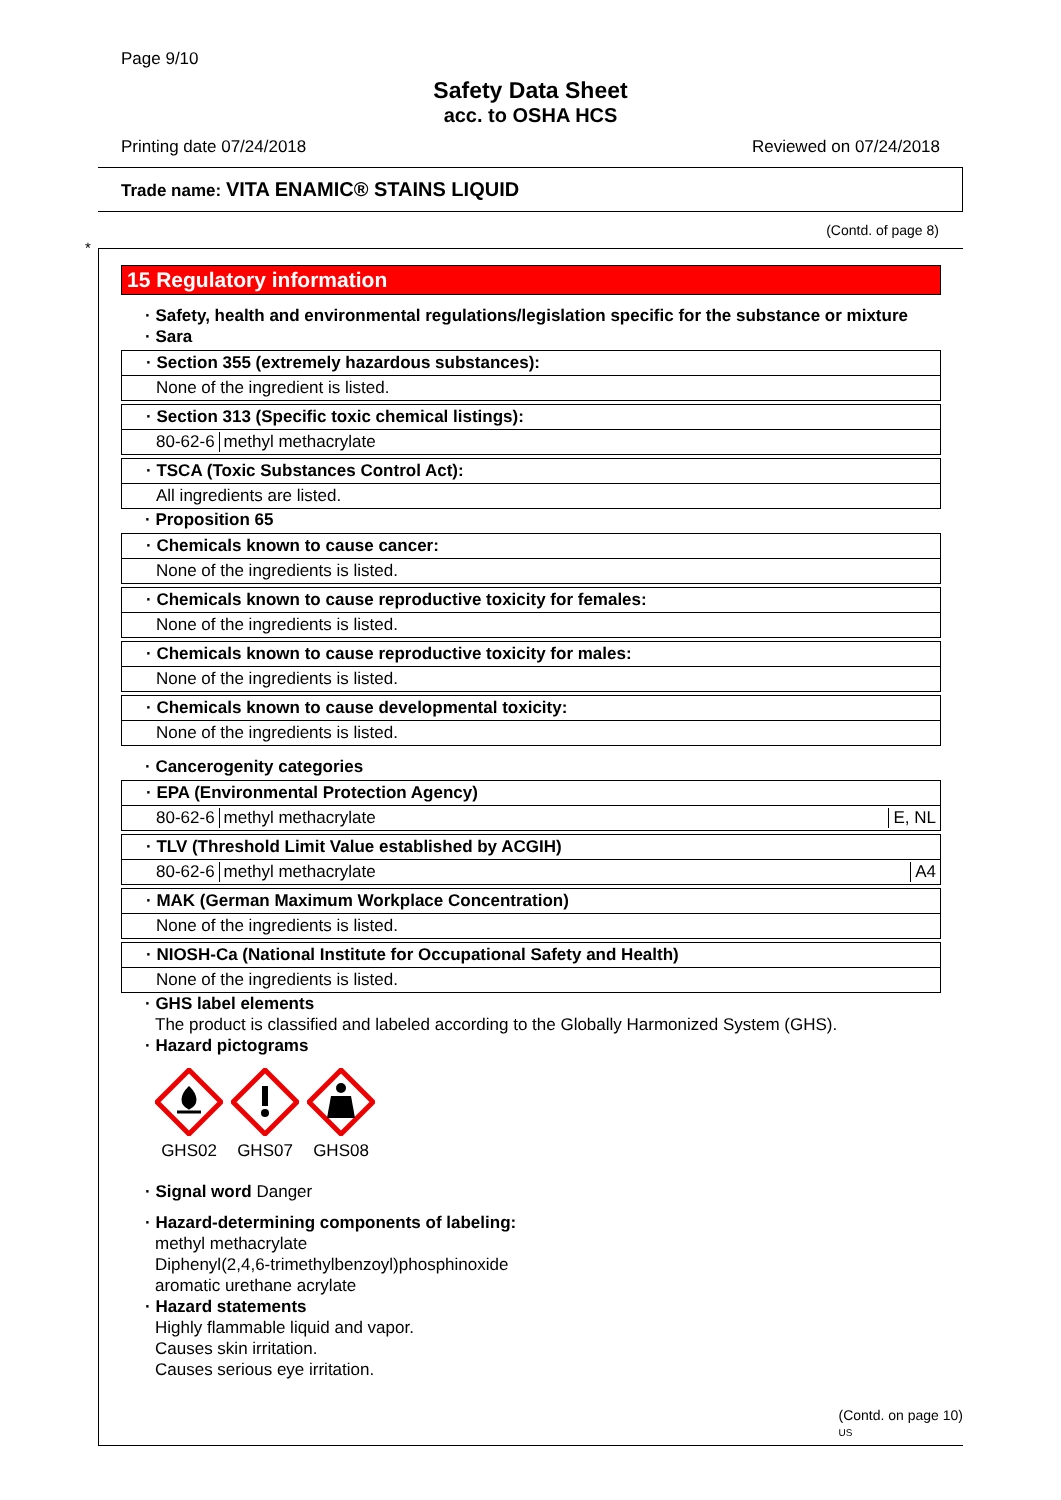Page 9/10
Safety Data Sheet
acc. to OSHA HCS
Printing date 07/24/2018 Reviewed on 07/24/2018
Trade name: VITA ENAMIC® STAINS LIQUID
(Contd. of page 8)
*
15 Regulatory information
· Safety, health and environmental regulations/legislation specific for the substance or mixture
· Sara
· Section 355 (extremely hazardous substances):
None of the ingredient is listed.
· Section 313 (Specific toxic chemical listings):
80-62-6 methyl methacrylate
· TSCA (Toxic Substances Control Act):
All ingredients are listed.
· Proposition 65
· Chemicals known to cause cancer:
None of the ingredients is listed.
· Chemicals known to cause reproductive toxicity for females:
None of the ingredients is listed.
· Chemicals known to cause reproductive toxicity for males:
None of the ingredients is listed.
· Chemicals known to cause developmental toxicity:
None of the ingredients is listed.
· Cancerogenity categories
· EPA (Environmental Protection Agency)
80-62-6 methyl methacrylate E, NL
· TLV (Threshold Limit Value established by ACGIH)
80-62-6 methyl methacrylate A4
· MAK (German Maximum Workplace Concentration)
None of the ingredients is listed.
· NIOSH-Ca (National Institute for Occupational Safety and Health)
None of the ingredients is listed.
· GHS label elements
The product is classified and labeled according to the Globally Harmonized System (GHS).
· Hazard pictograms
GHS02
GHS07
GHS08
· Signal word Danger
· Hazard-determining components of labeling:
methyl methacrylate
Diphenyl(2,4,6-trimethylbenzoyl)phosphinoxide
aromatic urethane acrylate
· Hazard statements
Highly flammable liquid and vapor.
Causes skin irritation.
Causes serious eye irritation.
(Contd. on page 10)
US